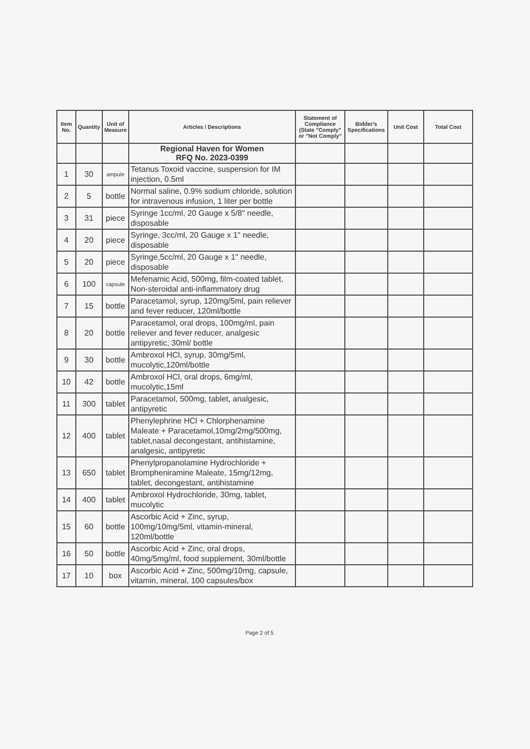| Item No. | Quantity | Unit of Measure | Articles / Descriptions | Statement of Compliance (State "Comply" or "Not Comply" | Bidder's Specifications | Unit Cost | Total Cost |
| --- | --- | --- | --- | --- | --- | --- | --- |
| | | | Regional Haven for Women RFQ No. 2023-0399 | | | | |
| 1 | 30 | ampule | Tetanus Toxoid vaccine, suspension for IM injection, 0.5ml | | | | |
| 2 | 5 | bottle | Normal saline, 0.9% sodium chloride, solution for intravenous infusion, 1 liter per bottle | | | | |
| 3 | 31 | piece | Syringe 1cc/ml, 20 Gauge x 5/8" needle, disposable | | | | |
| 4 | 20 | piece | Syringe, 3cc/ml, 20 Gauge x 1" needle, disposable | | | | |
| 5 | 20 | piece | Syringe,5cc/ml, 20 Gauge x 1" needle, disposable | | | | |
| 6 | 100 | capsule | Mefenamic Acid, 500mg, film-coated tablet, Non-steroidal anti-inflammatory drug | | | | |
| 7 | 15 | bottle | Paracetamol, syrup, 120mg/5ml, pain reliever and fever reducer, 120ml/bottle | | | | |
| 8 | 20 | bottle | Paracetamol, oral drops, 100mg/ml, pain reliever and fever reducer, analgesic antipyretic, 30ml/ bottle | | | | |
| 9 | 30 | bottle | Ambroxol HCl, syrup, 30mg/5ml, mucolytic,120ml/bottle | | | | |
| 10 | 42 | bottle | Ambroxol HCl, oral drops, 6mg/ml, mucolytic,15ml | | | | |
| 11 | 300 | tablet | Paracetamol, 500mg, tablet, analgesic, antipyretic | | | | |
| 12 | 400 | tablet | Phenylephrine HCl + Chlorphenamine Maleate + Paracetamol,10mg/2mg/500mg, tablet,nasal decongestant, antihistamine, analgesic, antipyretic | | | | |
| 13 | 650 | tablet | Phenylpropanolamine Hydrochloride + Brompheniramine Maleate, 15mg/12mg, tablet, decongestant, antihistamine | | | | |
| 14 | 400 | tablet | Ambroxol Hydrochloride, 30mg, tablet, mucolytic | | | | |
| 15 | 60 | bottle | Ascorbic Acid + Zinc, syrup, 100mg/10mg/5ml, vitamin-mineral, 120ml/bottle | | | | |
| 16 | 50 | bottle | Ascorbic Acid + Zinc, oral drops, 40mg/5mg/ml, food supplement, 30ml/bottle | | | | |
| 17 | 10 | box | Ascorbic Acid + Zinc, 500mg/10mg, capsule, vitamin, mineral, 100 capsules/box | | | | |
Page 2 of 5